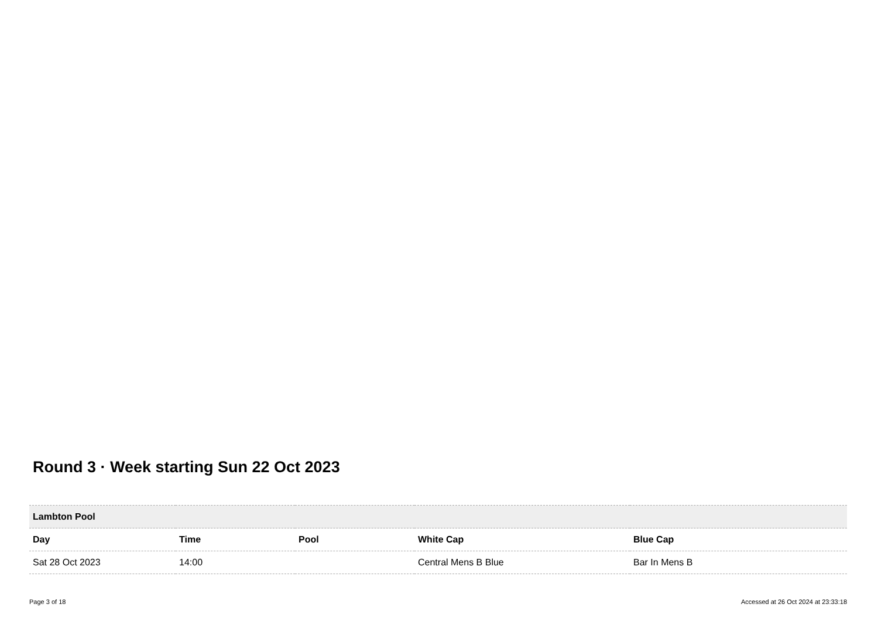Round 3 · Week starting Sun 22 Oct 2023
| Lambton Pool | | | | |
| Day | Time | Pool | White Cap | Blue Cap |
| Sat 28 Oct 2023 | 14:00 | | Central Mens B Blue | Bar In Mens B |
Page 3 of 18
Accessed at 26 Oct 2024 at 23:33:18